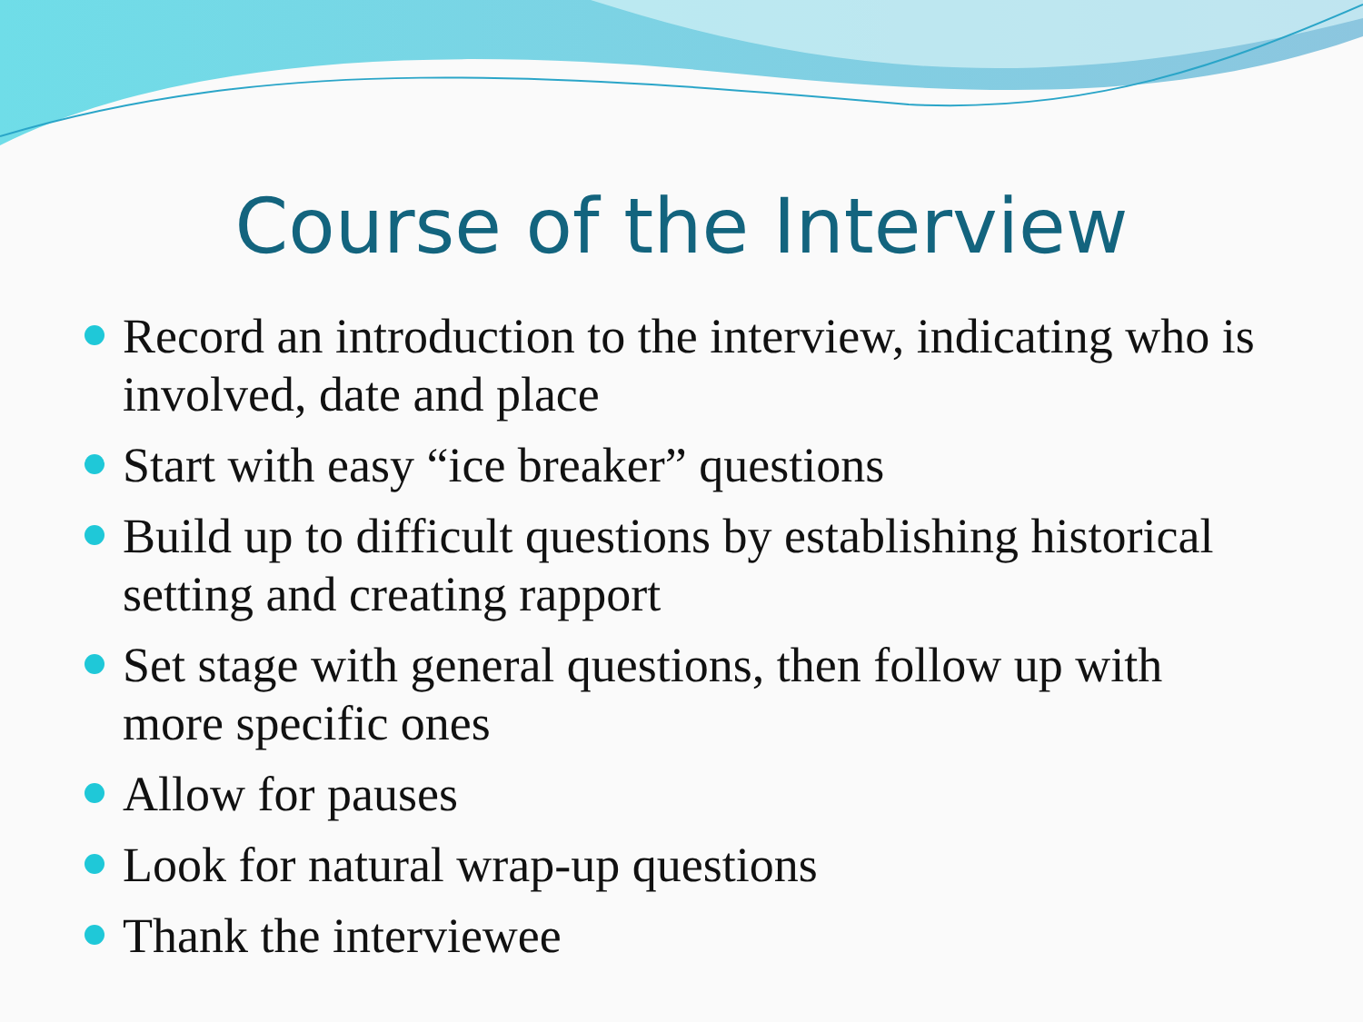Course of the Interview
Record an introduction to the interview, indicating who is involved, date and place
Start with easy “ice breaker” questions
Build up to difficult questions by establishing historical setting and creating rapport
Set stage with general questions, then follow up with more specific ones
Allow for pauses
Look for natural wrap-up questions
Thank the interviewee